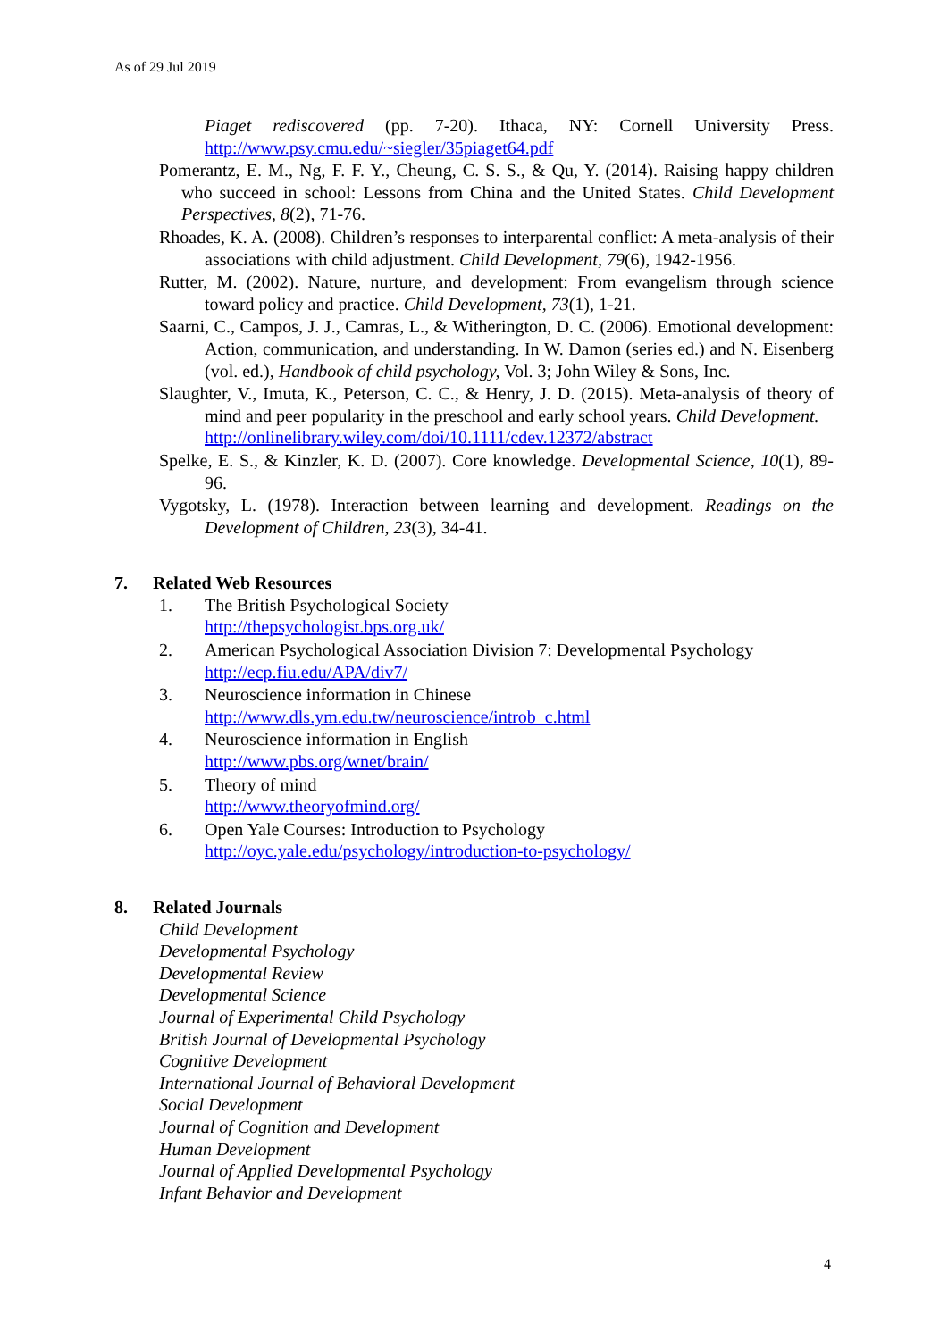As of 29 Jul 2019
Piaget rediscovered (pp. 7-20). Ithaca, NY: Cornell University Press. http://www.psy.cmu.edu/~siegler/35piaget64.pdf
Pomerantz, E. M., Ng, F. F. Y., Cheung, C. S. S., & Qu, Y. (2014). Raising happy children who succeed in school: Lessons from China and the United States. Child Development Perspectives, 8(2), 71-76.
Rhoades, K. A. (2008). Children’s responses to interparental conflict: A meta-analysis of their associations with child adjustment. Child Development, 79(6), 1942-1956.
Rutter, M. (2002). Nature, nurture, and development: From evangelism through science toward policy and practice. Child Development, 73(1), 1-21.
Saarni, C., Campos, J. J., Camras, L., & Witherington, D. C. (2006). Emotional development: Action, communication, and understanding. In W. Damon (series ed.) and N. Eisenberg (vol. ed.), Handbook of child psychology, Vol. 3; John Wiley & Sons, Inc.
Slaughter, V., Imuta, K., Peterson, C. C., & Henry, J. D. (2015). Meta-analysis of theory of mind and peer popularity in the preschool and early school years. Child Development.
http://onlinelibrary.wiley.com/doi/10.1111/cdev.12372/abstract
Spelke, E. S., & Kinzler, K. D. (2007). Core knowledge. Developmental Science, 10(1), 89-96.
Vygotsky, L. (1978). Interaction between learning and development. Readings on the Development of Children, 23(3), 34-41.
7. Related Web Resources
1. The British Psychological Society
http://thepsychologist.bps.org.uk/
2. American Psychological Association Division 7: Developmental Psychology
http://ecp.fiu.edu/APA/div7/
3. Neuroscience information in Chinese
http://www.dls.ym.edu.tw/neuroscience/introb_c.html
4. Neuroscience information in English
http://www.pbs.org/wnet/brain/
5. Theory of mind
http://www.theoryofmind.org/
6. Open Yale Courses: Introduction to Psychology
http://oyc.yale.edu/psychology/introduction-to-psychology/
8. Related Journals
Child Development
Developmental Psychology
Developmental Review
Developmental Science
Journal of Experimental Child Psychology
British Journal of Developmental Psychology
Cognitive Development
International Journal of Behavioral Development
Social Development
Journal of Cognition and Development
Human Development
Journal of Applied Developmental Psychology
Infant Behavior and Development
4